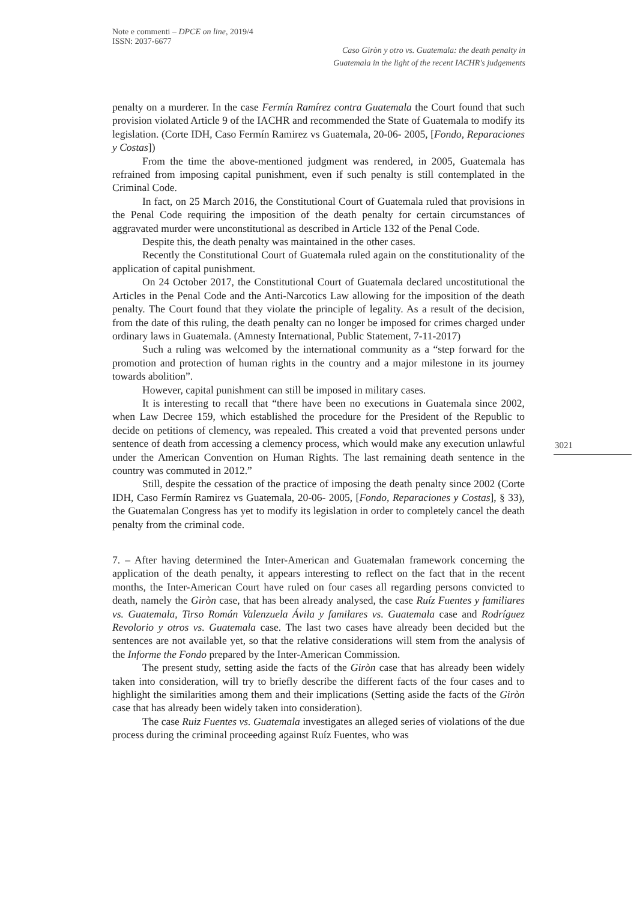Note e commenti – DPCE on line, 2019/4
ISSN: 2037-6677
Caso Giròn y otro vs. Guatemala: the death penalty in
Guatemala in the light of the recent IACHR's judgements
3021
penalty on a murderer. In the case Fermín Ramírez contra Guatemala the Court found that such provision violated Article 9 of the IACHR and recommended the State of Guatemala to modify its legislation. (Corte IDH, Caso Fermín Ramirez vs Guatemala, 20-06- 2005, [Fondo, Reparaciones y Costas])
From the time the above-mentioned judgment was rendered, in 2005, Guatemala has refrained from imposing capital punishment, even if such penalty is still contemplated in the Criminal Code.
In fact, on 25 March 2016, the Constitutional Court of Guatemala ruled that provisions in the Penal Code requiring the imposition of the death penalty for certain circumstances of aggravated murder were unconstitutional as described in Article 132 of the Penal Code.
Despite this, the death penalty was maintained in the other cases.
Recently the Constitutional Court of Guatemala ruled again on the constitutionality of the application of capital punishment.
On 24 October 2017, the Constitutional Court of Guatemala declared uncostitutional the Articles in the Penal Code and the Anti-Narcotics Law allowing for the imposition of the death penalty. The Court found that they violate the principle of legality. As a result of the decision, from the date of this ruling, the death penalty can no longer be imposed for crimes charged under ordinary laws in Guatemala. (Amnesty International, Public Statement, 7-11-2017)
Such a ruling was welcomed by the international community as a “step forward for the promotion and protection of human rights in the country and a major milestone in its journey towards abolition”.
However, capital punishment can still be imposed in military cases.
It is interesting to recall that “there have been no executions in Guatemala since 2002, when Law Decree 159, which established the procedure for the President of the Republic to decide on petitions of clemency, was repealed. This created a void that prevented persons under sentence of death from accessing a clemency process, which would make any execution unlawful under the American Convention on Human Rights. The last remaining death sentence in the country was commuted in 2012.”
Still, despite the cessation of the practice of imposing the death penalty since 2002 (Corte IDH, Caso Fermín Ramirez vs Guatemala, 20-06- 2005, [Fondo, Reparaciones y Costas], § 33), the Guatemalan Congress has yet to modify its legislation in order to completely cancel the death penalty from the criminal code.
7. – After having determined the Inter-American and Guatemalan framework concerning the application of the death penalty, it appears interesting to reflect on the fact that in the recent months, the Inter-American Court have ruled on four cases all regarding persons convicted to death, namely the Giròn case, that has been already analysed, the case Ruíz Fuentes y familiares vs. Guatemala, Tirso Román Valenzuela Ávila y familares vs. Guatemala case and Rodríguez Revolorio y otros vs. Guatemala case. The last two cases have already been decided but the sentences are not available yet, so that the relative considerations will stem from the analysis of the Informe the Fondo prepared by the Inter-American Commission.
The present study, setting aside the facts of the Giròn case that has already been widely taken into consideration, will try to briefly describe the different facts of the four cases and to highlight the similarities among them and their implications (Setting aside the facts of the Giròn case that has already been widely taken into consideration).
The case Ruiz Fuentes vs. Guatemala investigates an alleged series of violations of the due process during the criminal proceeding against Ruíz Fuentes, who was